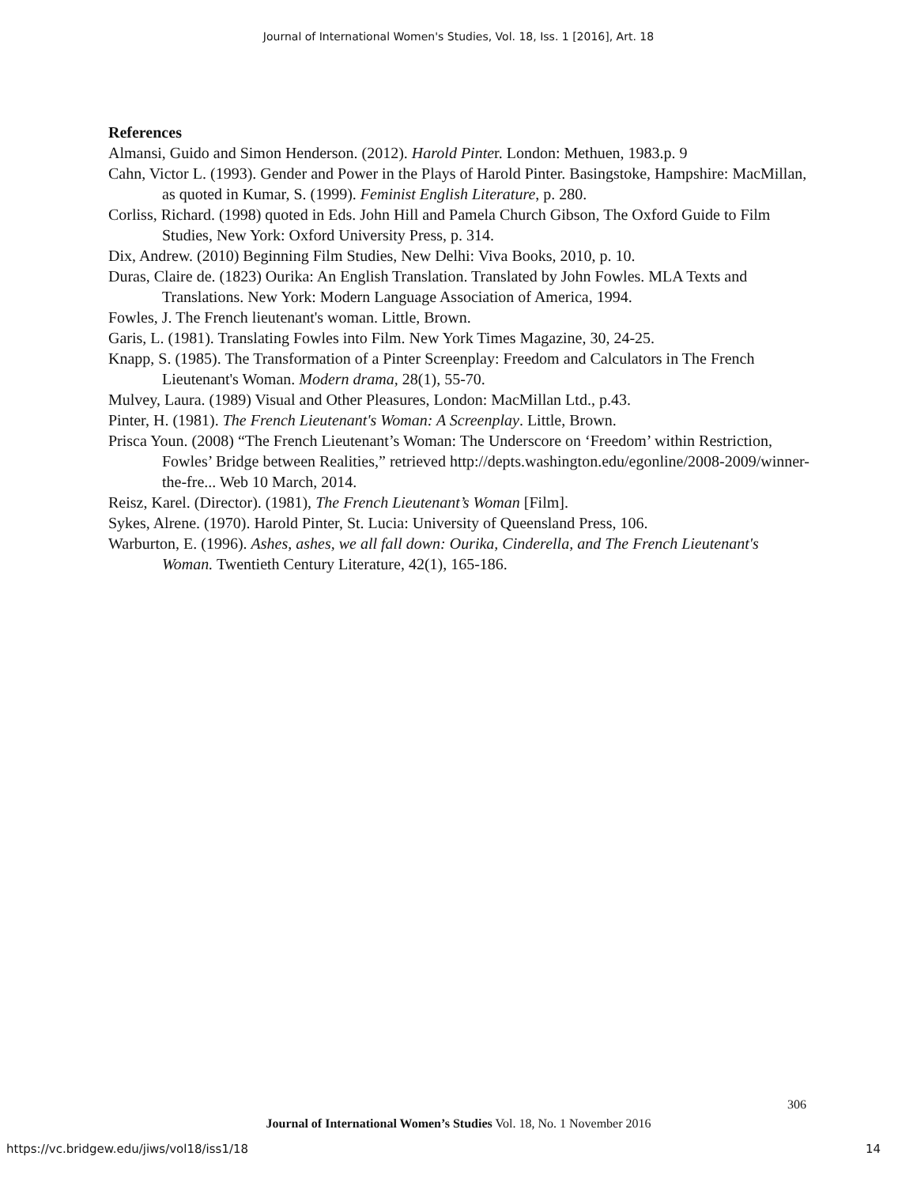Journal of International Women's Studies, Vol. 18, Iss. 1 [2016], Art. 18
References
Almansi, Guido and Simon Henderson. (2012). Harold Pinter. London: Methuen, 1983.p. 9
Cahn, Victor L. (1993). Gender and Power in the Plays of Harold Pinter. Basingstoke, Hampshire: MacMillan, as quoted in Kumar, S. (1999). Feminist English Literature, p. 280.
Corliss, Richard. (1998) quoted in Eds. John Hill and Pamela Church Gibson, The Oxford Guide to Film Studies, New York: Oxford University Press, p. 314.
Dix, Andrew. (2010) Beginning Film Studies, New Delhi: Viva Books, 2010, p. 10.
Duras, Claire de. (1823) Ourika: An English Translation. Translated by John Fowles. MLA Texts and Translations. New York: Modern Language Association of America, 1994.
Fowles, J. The French lieutenant's woman. Little, Brown.
Garis, L. (1981). Translating Fowles into Film. New York Times Magazine, 30, 24-25.
Knapp, S. (1985). The Transformation of a Pinter Screenplay: Freedom and Calculators in The French Lieutenant's Woman. Modern drama, 28(1), 55-70.
Mulvey, Laura. (1989) Visual and Other Pleasures, London: MacMillan Ltd., p.43.
Pinter, H. (1981). The French Lieutenant's Woman: A Screenplay. Little, Brown.
Prisca Youn. (2008) “The French Lieutenant’s Woman: The Underscore on ‘Freedom’ within Restriction, Fowles’ Bridge between Realities,” retrieved http://depts.washington.edu/egonline/2008-2009/winner-the-fre... Web 10 March, 2014.
Reisz, Karel. (Director). (1981), The French Lieutenant’s Woman [Film].
Sykes, Alrene. (1970). Harold Pinter, St. Lucia: University of Queensland Press, 106.
Warburton, E. (1996). Ashes, ashes, we all fall down: Ourika, Cinderella, and The French Lieutenant's Woman. Twentieth Century Literature, 42(1), 165-186.
306
Journal of International Women’s Studies Vol. 18, No. 1 November 2016
https://vc.bridgew.edu/jiws/vol18/iss1/18
14